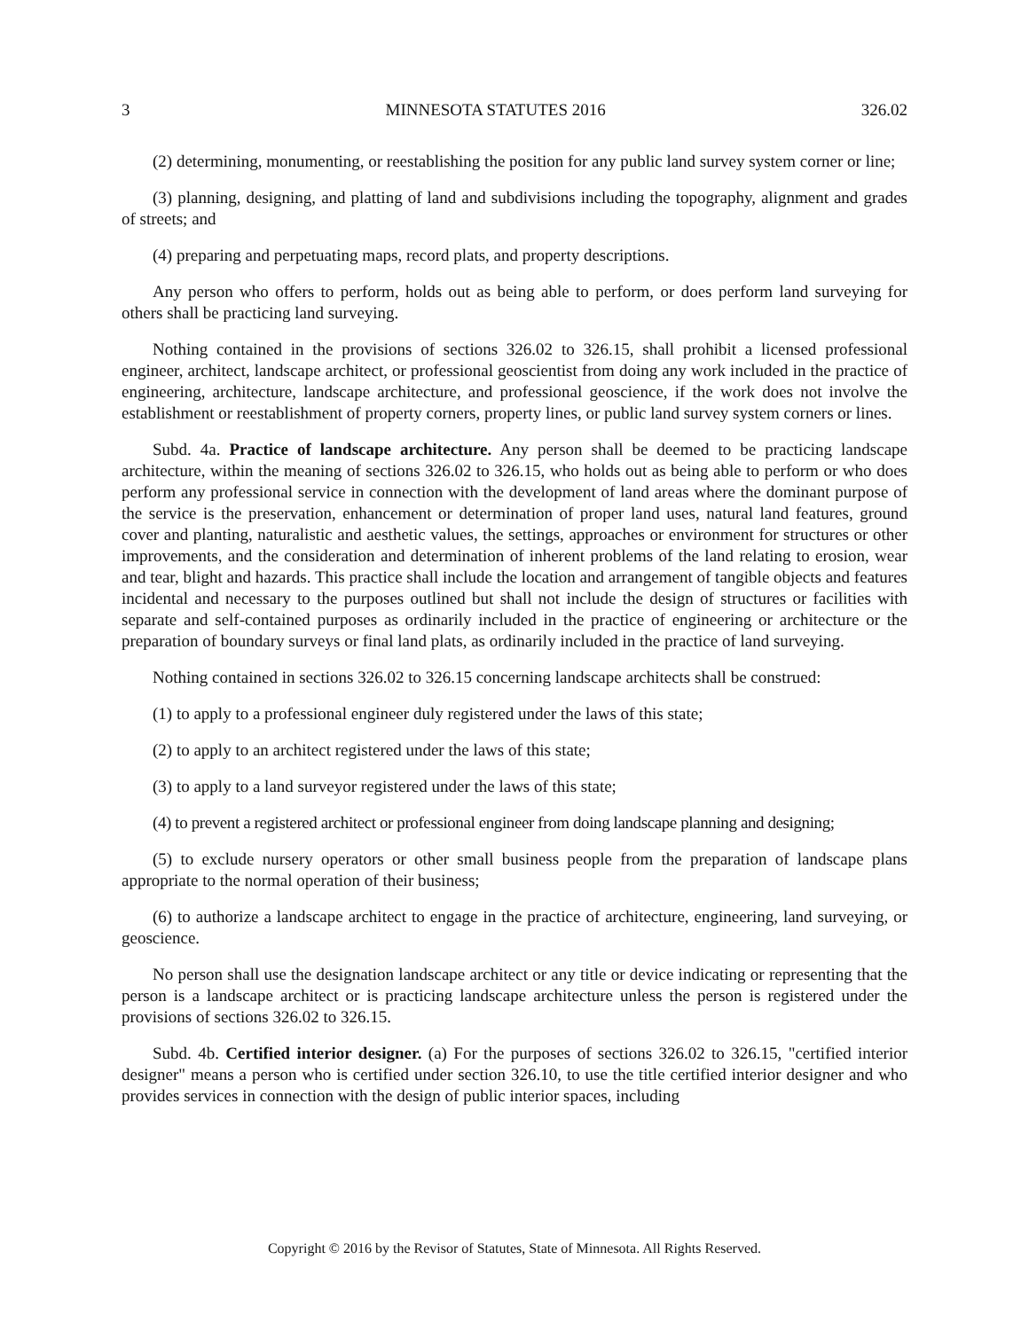3 MINNESOTA STATUTES 2016 326.02
(2) determining, monumenting, or reestablishing the position for any public land survey system corner or line;
(3) planning, designing, and platting of land and subdivisions including the topography, alignment and grades of streets; and
(4) preparing and perpetuating maps, record plats, and property descriptions.
Any person who offers to perform, holds out as being able to perform, or does perform land surveying for others shall be practicing land surveying.
Nothing contained in the provisions of sections 326.02 to 326.15, shall prohibit a licensed professional engineer, architect, landscape architect, or professional geoscientist from doing any work included in the practice of engineering, architecture, landscape architecture, and professional geoscience, if the work does not involve the establishment or reestablishment of property corners, property lines, or public land survey system corners or lines.
Subd. 4a. Practice of landscape architecture. Any person shall be deemed to be practicing landscape architecture, within the meaning of sections 326.02 to 326.15, who holds out as being able to perform or who does perform any professional service in connection with the development of land areas where the dominant purpose of the service is the preservation, enhancement or determination of proper land uses, natural land features, ground cover and planting, naturalistic and aesthetic values, the settings, approaches or environment for structures or other improvements, and the consideration and determination of inherent problems of the land relating to erosion, wear and tear, blight and hazards. This practice shall include the location and arrangement of tangible objects and features incidental and necessary to the purposes outlined but shall not include the design of structures or facilities with separate and self-contained purposes as ordinarily included in the practice of engineering or architecture or the preparation of boundary surveys or final land plats, as ordinarily included in the practice of land surveying.
Nothing contained in sections 326.02 to 326.15 concerning landscape architects shall be construed:
(1) to apply to a professional engineer duly registered under the laws of this state;
(2) to apply to an architect registered under the laws of this state;
(3) to apply to a land surveyor registered under the laws of this state;
(4) to prevent a registered architect or professional engineer from doing landscape planning and designing;
(5) to exclude nursery operators or other small business people from the preparation of landscape plans appropriate to the normal operation of their business;
(6) to authorize a landscape architect to engage in the practice of architecture, engineering, land surveying, or geoscience.
No person shall use the designation landscape architect or any title or device indicating or representing that the person is a landscape architect or is practicing landscape architecture unless the person is registered under the provisions of sections 326.02 to 326.15.
Subd. 4b. Certified interior designer. (a) For the purposes of sections 326.02 to 326.15, "certified interior designer" means a person who is certified under section 326.10, to use the title certified interior designer and who provides services in connection with the design of public interior spaces, including
Copyright © 2016 by the Revisor of Statutes, State of Minnesota. All Rights Reserved.